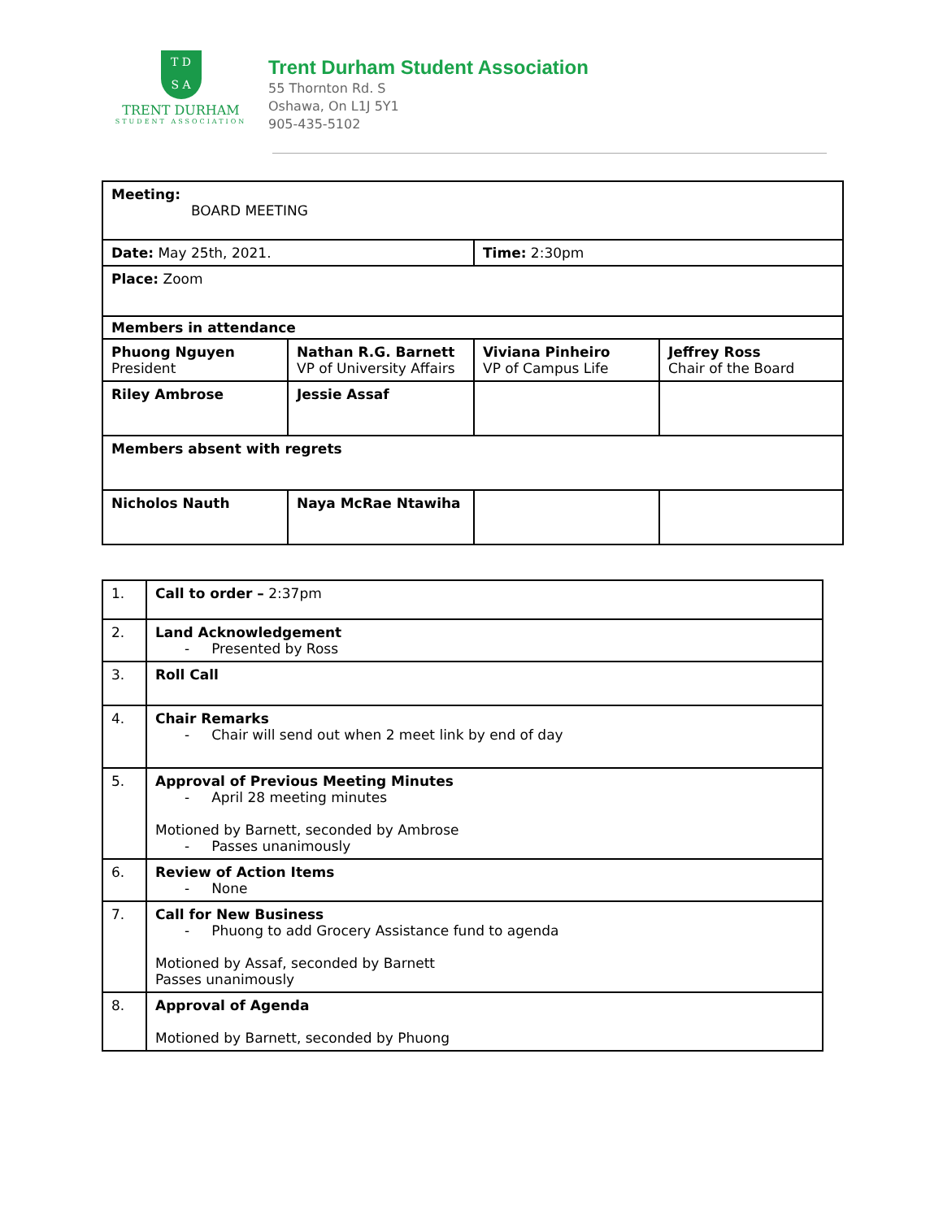T D
S A
TRENT DURHAM
STUDENT ASSOCIATION
Trent Durham Student Association
55 Thornton Rd. S
Oshawa, On L1J 5Y1
905-435-5102
| Meeting: BOARD MEETING | | | |
| Date: May 25th, 2021. | | Time: 2:30pm | |
| Place: Zoom | | | |
| Members in attendance | | | |
| Phuong Nguyen President | Nathan R.G. Barnett VP of University Affairs | Viviana Pinheiro VP of Campus Life | Jeffrey Ross Chair of the Board |
| Riley Ambrose | Jessie Assaf | | |
| Members absent with regrets | | | |
| Nicholos Nauth | Naya McRae Ntawiha | | |
| 1. | Call to order – 2:37pm |
| 2. | Land Acknowledgement - Presented by Ross |
| 3. | Roll Call |
| 4. | Chair Remarks - Chair will send out when 2 meet link by end of day |
| 5. | Approval of Previous Meeting Minutes - April 28 meeting minutes Motioned by Barnett, seconded by Ambrose - Passes unanimously |
| 6. | Review of Action Items - None |
| 7. | Call for New Business - Phuong to add Grocery Assistance fund to agenda Motioned by Assaf, seconded by Barnett Passes unanimously |
| 8. | Approval of Agenda Motioned by Barnett, seconded by Phuong |